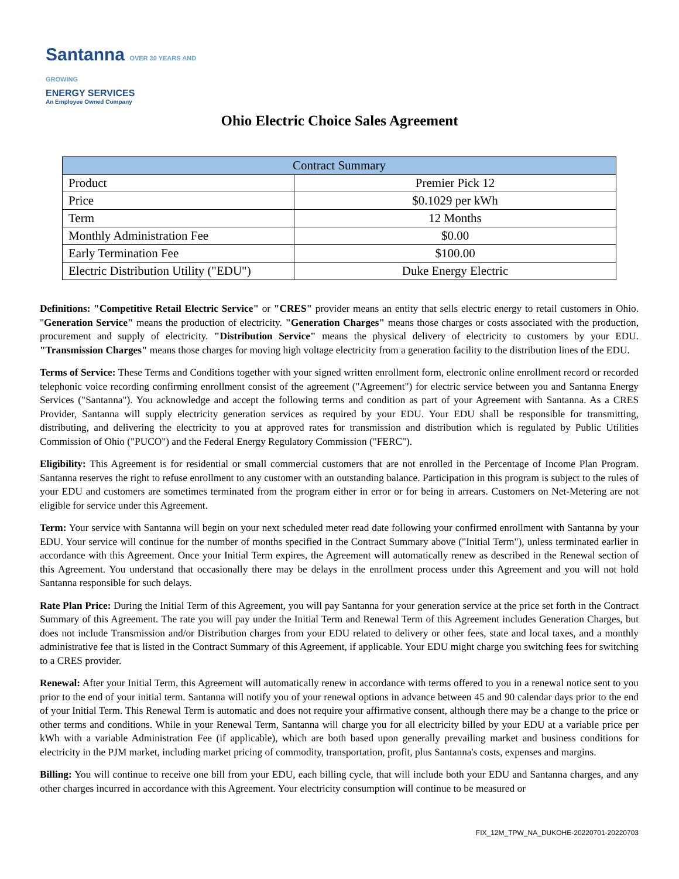Santanna OVER 30 YEARS AND GROWING
ENERGY SERVICES
An Employee Owned Company
Ohio Electric Choice Sales Agreement
| Contract Summary | |
| --- | --- |
| Product | Premier Pick 12 |
| Price | $0.1029 per kWh |
| Term | 12 Months |
| Monthly Administration Fee | $0.00 |
| Early Termination Fee | $100.00 |
| Electric Distribution Utility ("EDU") | Duke Energy Electric |
Definitions: "Competitive Retail Electric Service" or "CRES" provider means an entity that sells electric energy to retail customers in Ohio. "Generation Service" means the production of electricity. "Generation Charges" means those charges or costs associated with the production, procurement and supply of electricity. "Distribution Service" means the physical delivery of electricity to customers by your EDU. "Transmission Charges" means those charges for moving high voltage electricity from a generation facility to the distribution lines of the EDU.
Terms of Service: These Terms and Conditions together with your signed written enrollment form, electronic online enrollment record or recorded telephonic voice recording confirming enrollment consist of the agreement ("Agreement") for electric service between you and Santanna Energy Services ("Santanna"). You acknowledge and accept the following terms and condition as part of your Agreement with Santanna. As a CRES Provider, Santanna will supply electricity generation services as required by your EDU. Your EDU shall be responsible for transmitting, distributing, and delivering the electricity to you at approved rates for transmission and distribution which is regulated by Public Utilities Commission of Ohio ("PUCO") and the Federal Energy Regulatory Commission ("FERC").
Eligibility: This Agreement is for residential or small commercial customers that are not enrolled in the Percentage of Income Plan Program. Santanna reserves the right to refuse enrollment to any customer with an outstanding balance. Participation in this program is subject to the rules of your EDU and customers are sometimes terminated from the program either in error or for being in arrears. Customers on Net-Metering are not eligible for service under this Agreement.
Term: Your service with Santanna will begin on your next scheduled meter read date following your confirmed enrollment with Santanna by your EDU. Your service will continue for the number of months specified in the Contract Summary above ("Initial Term"), unless terminated earlier in accordance with this Agreement. Once your Initial Term expires, the Agreement will automatically renew as described in the Renewal section of this Agreement. You understand that occasionally there may be delays in the enrollment process under this Agreement and you will not hold Santanna responsible for such delays.
Rate Plan Price: During the Initial Term of this Agreement, you will pay Santanna for your generation service at the price set forth in the Contract Summary of this Agreement. The rate you will pay under the Initial Term and Renewal Term of this Agreement includes Generation Charges, but does not include Transmission and/or Distribution charges from your EDU related to delivery or other fees, state and local taxes, and a monthly administrative fee that is listed in the Contract Summary of this Agreement, if applicable. Your EDU might charge you switching fees for switching to a CRES provider.
Renewal: After your Initial Term, this Agreement will automatically renew in accordance with terms offered to you in a renewal notice sent to you prior to the end of your initial term. Santanna will notify you of your renewal options in advance between 45 and 90 calendar days prior to the end of your Initial Term. This Renewal Term is automatic and does not require your affirmative consent, although there may be a change to the price or other terms and conditions. While in your Renewal Term, Santanna will charge you for all electricity billed by your EDU at a variable price per kWh with a variable Administration Fee (if applicable), which are both based upon generally prevailing market and business conditions for electricity in the PJM market, including market pricing of commodity, transportation, profit, plus Santanna's costs, expenses and margins.
Billing: You will continue to receive one bill from your EDU, each billing cycle, that will include both your EDU and Santanna charges, and any other charges incurred in accordance with this Agreement. Your electricity consumption will continue to be measured or
FIX_12M_TPW_NA_DUKOHE-20220701-20220703